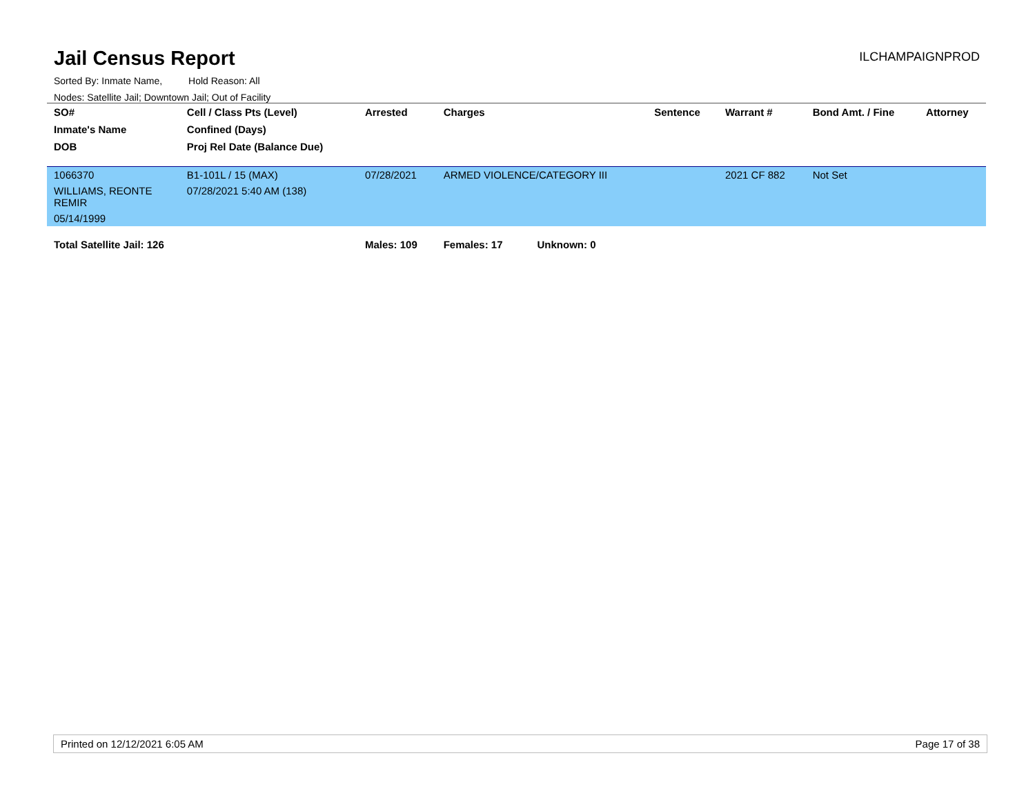Jail Census Report
ILCHAMPAIGNPROD
Sorted By: Inmate Name, Hold Reason: All
Nodes: Satellite Jail; Downtown Jail; Out of Facility
| SO# | Cell / Class Pts (Level) | Arrested | Charges | Sentence | Warrant # | Bond Amt. / Fine | Attorney |
| --- | --- | --- | --- | --- | --- | --- | --- |
| Inmate's Name | Confined (Days) | | | | | | |
| DOB | Proj Rel Date (Balance Due) | | | | | | |
| 1066370 | B1-101L / 15 (MAX) | 07/28/2021 | ARMED VIOLENCE/CATEGORY III | | 2021 CF 882 | Not Set | |
| WILLIAMS, REONTE REMIR | 07/28/2021 5:40 AM (138) | | | | | | |
| 05/14/1999 | | | | | | | |
| Total Satellite Jail: 126 | | Males: 109 | Females: 17 Unknown: 0 | | | | |
Printed on 12/12/2021 6:05 AM Page 17 of 38